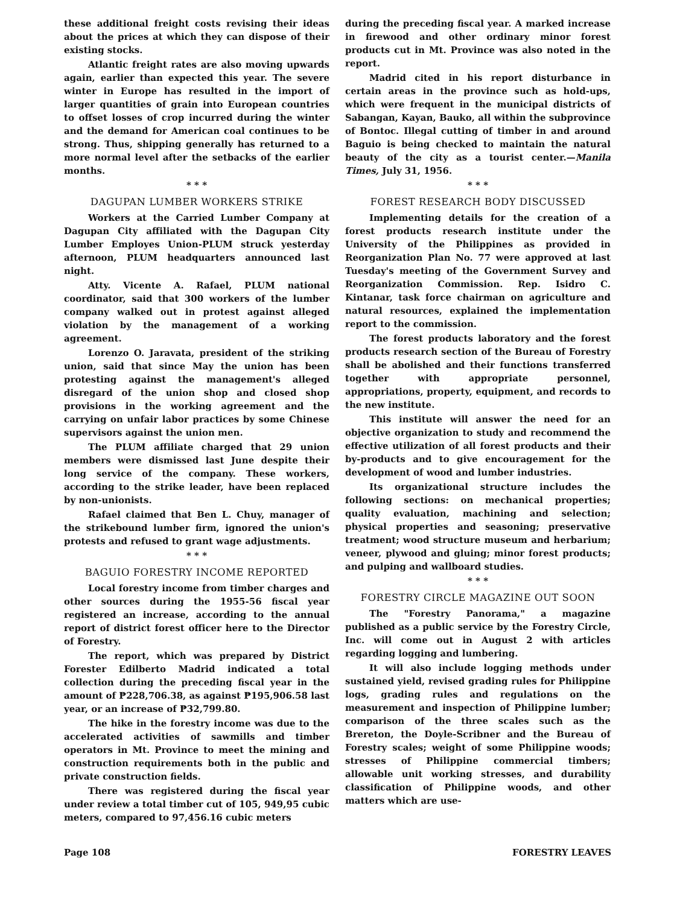these additional freight costs revising their ideas about the prices at which they can dispose of their existing stocks.
Atlantic freight rates are also moving upwards again, earlier than expected this year. The severe winter in Europe has resulted in the import of larger quantities of grain into European countries to offset losses of crop incurred during the winter and the demand for American coal continues to be strong. Thus, shipping generally has returned to a more normal level after the setbacks of the earlier months.
* * *
DAGUPAN LUMBER WORKERS STRIKE
Workers at the Carried Lumber Company at Dagupan City affiliated with the Dagupan City Lumber Employes Union-PLUM struck yesterday afternoon, PLUM headquarters announced last night.
Atty. Vicente A. Rafael, PLUM national coordinator, said that 300 workers of the lumber company walked out in protest against alleged violation by the management of a working agreement.
Lorenzo O. Jaravata, president of the striking union, said that since May the union has been protesting against the management's alleged disregard of the union shop and closed shop provisions in the working agreement and the carrying on unfair labor practices by some Chinese supervisors against the union men.
The PLUM affiliate charged that 29 union members were dismissed last June despite their long service of the company. These workers, according to the strike leader, have been replaced by non-unionists.
Rafael claimed that Ben L. Chuy, manager of the strikebound lumber firm, ignored the union's protests and refused to grant wage adjustments.
* * *
BAGUIO FORESTRY INCOME REPORTED
Local forestry income from timber charges and other sources during the 1955-56 fiscal year registered an increase, according to the annual report of district forest officer here to the Director of Forestry.
The report, which was prepared by District Forester Edilberto Madrid indicated a total collection during the preceding fiscal year in the amount of ₱228,706.38, as against ₱195,906.58 last year, or an increase of ₱32,799.80.
The hike in the forestry income was due to the accelerated activities of sawmills and timber operators in Mt. Province to meet the mining and construction requirements both in the public and private construction fields.
There was registered during the fiscal year under review a total timber cut of 105, 949,95 cubic meters, compared to 97,456.16 cubic meters
during the preceding fiscal year. A marked increase in firewood and other ordinary minor forest products cut in Mt. Province was also noted in the report.
Madrid cited in his report disturbance in certain areas in the province such as hold-ups, which were frequent in the municipal districts of Sabangan, Kayan, Bauko, all within the subprovince of Bontoc. Illegal cutting of timber in and around Baguio is being checked to maintain the natural beauty of the city as a tourist center.—Manila Times, July 31, 1956.
* * *
FOREST RESEARCH BODY DISCUSSED
Implementing details for the creation of a forest products research institute under the University of the Philippines as provided in Reorganization Plan No. 77 were approved at last Tuesday's meeting of the Government Survey and Reorganization Commission. Rep. Isidro C. Kintanar, task force chairman on agriculture and natural resources, explained the implementation report to the commission.
The forest products laboratory and the forest products research section of the Bureau of Forestry shall be abolished and their functions transferred together with appropriate personnel, appropriations, property, equipment, and records to the new institute.
This institute will answer the need for an objective organization to study and recommend the effective utilization of all forest products and their by-products and to give encouragement for the development of wood and lumber industries.
Its organizational structure includes the following sections: on mechanical properties; quality evaluation, machining and selection; physical properties and seasoning; preservative treatment; wood structure museum and herbarium; veneer, plywood and gluing; minor forest products; and pulping and wallboard studies.
* * *
FORESTRY CIRCLE MAGAZINE OUT SOON
The "Forestry Panorama," a magazine published as a public service by the Forestry Circle, Inc. will come out in August 2 with articles regarding logging and lumbering.
It will also include logging methods under sustained yield, revised grading rules for Philippine logs, grading rules and regulations on the measurement and inspection of Philippine lumber; comparison of the three scales such as the Brereton, the Doyle-Scribner and the Bureau of Forestry scales; weight of some Philippine woods; stresses of Philippine commercial timbers; allowable unit working stresses, and durability classification of Philippine woods, and other matters which are use-
Page 108 FORESTRY LEAVES